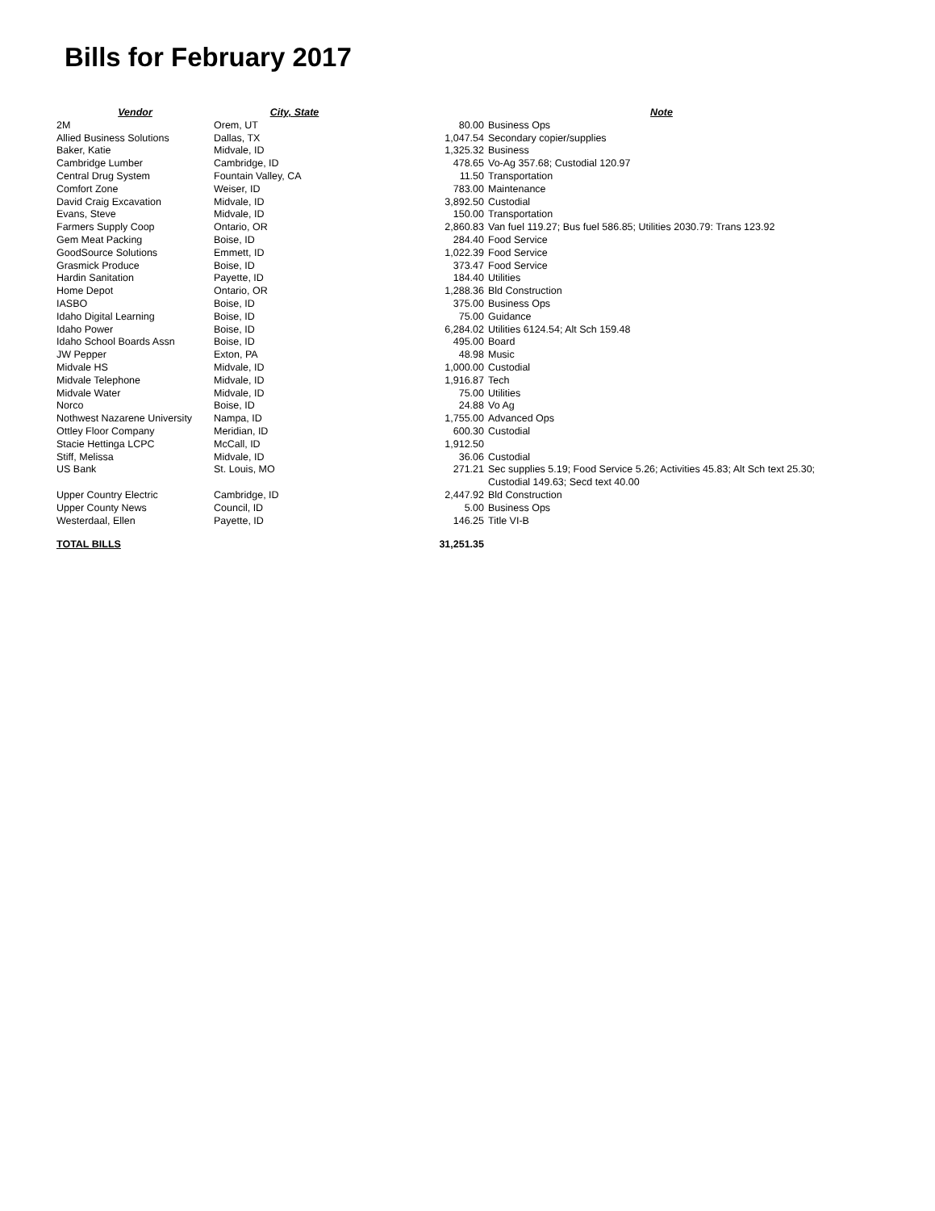Bills for February 2017
| Vendor | City, State | | Note |
| --- | --- | --- | --- |
| 2M | Orem, UT | 80.00 | Business Ops |
| Allied Business Solutions | Dallas, TX | 1,047.54 | Secondary copier/supplies |
| Baker, Katie | Midvale, ID | 1,325.32 | Business |
| Cambridge Lumber | Cambridge, ID | 478.65 | Vo-Ag 357.68; Custodial 120.97 |
| Central Drug System | Fountain Valley, CA | 11.50 | Transportation |
| Comfort Zone | Weiser, ID | 783.00 | Maintenance |
| David Craig Excavation | Midvale, ID | 3,892.50 | Custodial |
| Evans, Steve | Midvale, ID | 150.00 | Transportation |
| Farmers Supply Coop | Ontario, OR | 2,860.83 | Van fuel 119.27; Bus fuel 586.85; Utilities 2030.79: Trans 123.92 |
| Gem Meat Packing | Boise, ID | 284.40 | Food Service |
| GoodSource Solutions | Emmett, ID | 1,022.39 | Food Service |
| Grasmick Produce | Boise, ID | 373.47 | Food Service |
| Hardin Sanitation | Payette, ID | 184.40 | Utilities |
| Home Depot | Ontario, OR | 1,288.36 | Bld Construction |
| IASBO | Boise, ID | 375.00 | Business Ops |
| Idaho Digital Learning | Boise, ID | 75.00 | Guidance |
| Idaho Power | Boise, ID | 6,284.02 | Utilities 6124.54; Alt Sch 159.48 |
| Idaho School Boards Assn | Boise, ID | 495.00 | Board |
| JW Pepper | Exton, PA | 48.98 | Music |
| Midvale HS | Midvale, ID | 1,000.00 | Custodial |
| Midvale Telephone | Midvale, ID | 1,916.87 | Tech |
| Midvale Water | Midvale, ID | 75.00 | Utilities |
| Norco | Boise, ID | 24.88 | Vo Ag |
| Nothwest Nazarene University | Nampa, ID | 1,755.00 | Advanced Ops |
| Ottley Floor Company | Meridian, ID | 600.30 | Custodial |
| Stacie Hettinga LCPC | McCall, ID | 1,912.50 | |
| Stiff, Melissa | Midvale, ID | 36.06 | Custodial |
| US Bank | St. Louis, MO | 271.21 | Sec supplies 5.19; Food Service 5.26; Activities 45.83; Alt Sch text 25.30; Custodial 149.63; Secd text 40.00 |
| Upper Country Electric | Cambridge, ID | 2,447.92 | Bld Construction |
| Upper County News | Council, ID | 5.00 | Business Ops |
| Westerdaal, Ellen | Payette, ID | 146.25 | Title VI-B |
| TOTAL BILLS | | 31,251.35 | |